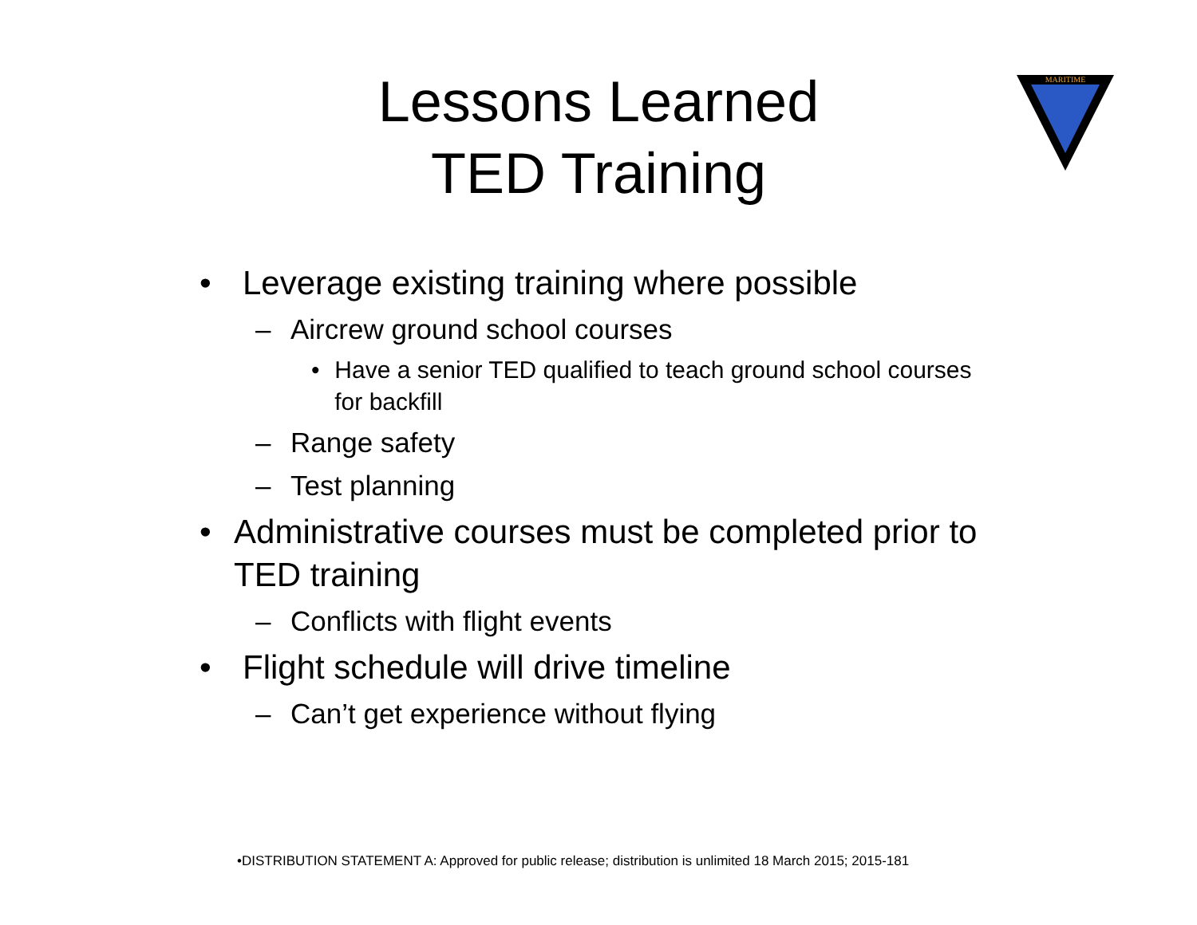Lessons Learned
TED Training
MARITIME
• Leverage existing training where possible
– Aircrew ground school courses
• Have a senior TED qualified to teach ground school courses for backfill
– Range safety
– Test planning
• Administrative courses must be completed prior to TED training
– Conflicts with flight events
• Flight schedule will drive timeline
– Can’t get experience without flying
•DISTRIBUTION STATEMENT A: Approved for public release; distribution is unlimited 18 March 2015; 2015-181